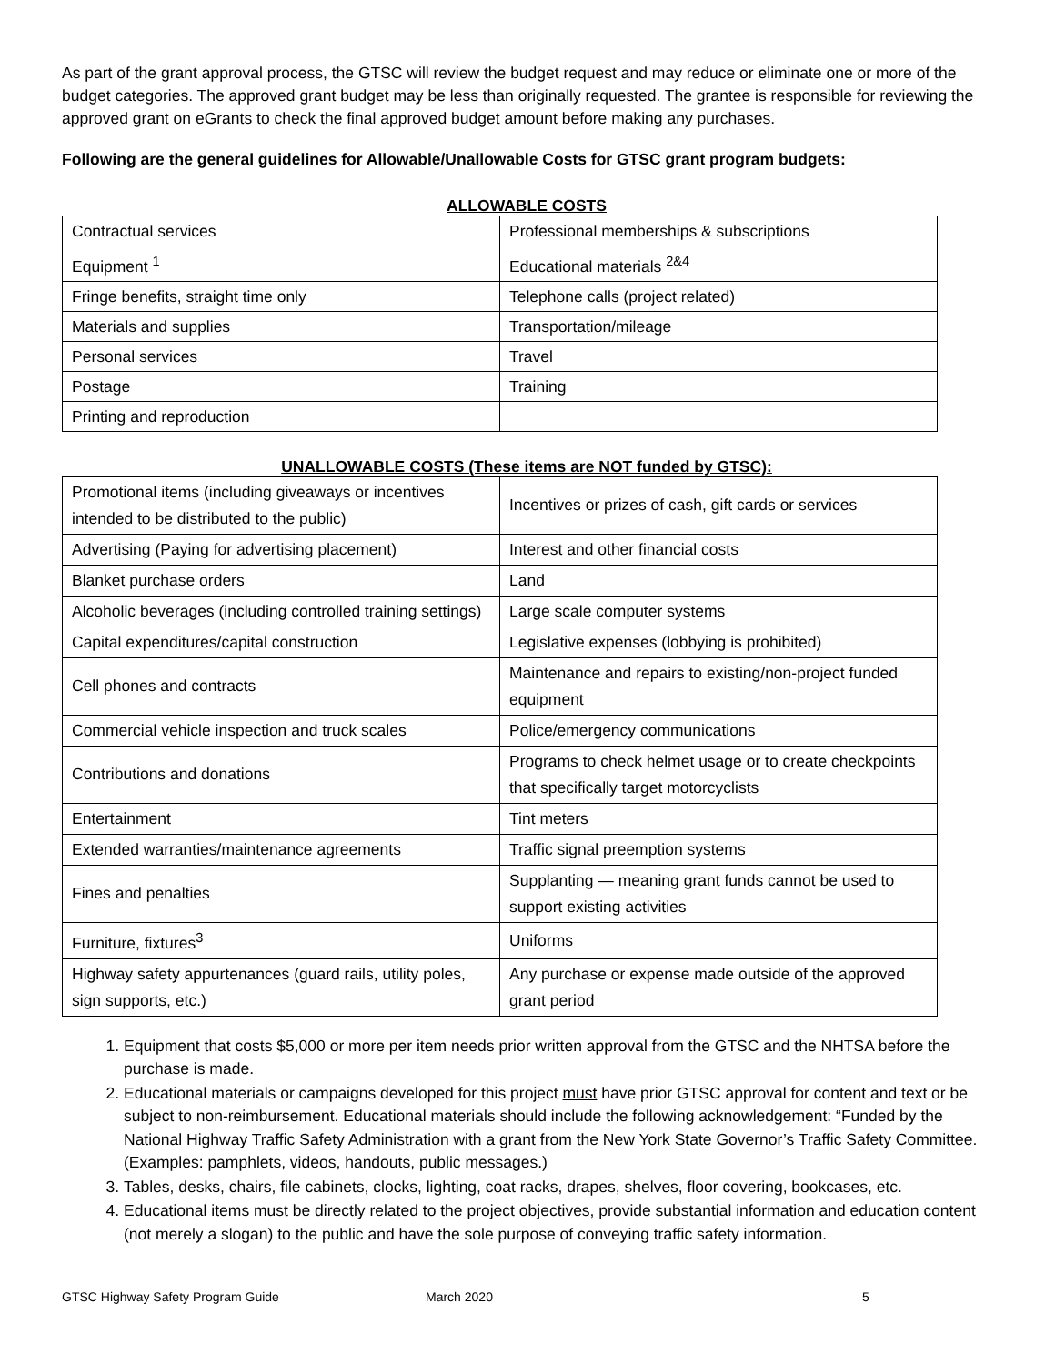As part of the grant approval process, the GTSC will review the budget request and may reduce or eliminate one or more of the budget categories. The approved grant budget may be less than originally requested. The grantee is responsible for reviewing the approved grant on eGrants to check the final approved budget amount before making any purchases.
Following are the general guidelines for Allowable/Unallowable Costs for GTSC grant program budgets:
ALLOWABLE COSTS
| Contractual services | Professional memberships & subscriptions |
| Equipment <sup>1</sup> | Educational materials <sup>2&4</sup> |
| Fringe benefits, straight time only | Telephone calls (project related) |
| Materials and supplies | Transportation/mileage |
| Personal services | Travel |
| Postage | Training |
| Printing and reproduction | |
UNALLOWABLE COSTS (These items are NOT funded by GTSC):
| Promotional items (including giveaways or incentives intended to be distributed to the public) | Incentives or prizes of cash, gift cards or services |
| Advertising (Paying for advertising placement) | Interest and other financial costs |
| Blanket purchase orders | Land |
| Alcoholic beverages (including controlled training settings) | Large scale computer systems |
| Capital expenditures/capital construction | Legislative expenses (lobbying is prohibited) |
| Cell phones and contracts | Maintenance and repairs to existing/non-project funded equipment |
| Commercial vehicle inspection and truck scales | Police/emergency communications |
| Contributions and donations | Programs to check helmet usage or to create checkpoints that specifically target motorcyclists |
| Entertainment | Tint meters |
| Extended warranties/maintenance agreements | Traffic signal preemption systems |
| Fines and penalties | Supplanting — meaning grant funds cannot be used to support existing activities |
| Furniture, fixtures<sup>3</sup> | Uniforms |
| Highway safety appurtenances (guard rails, utility poles, sign supports, etc.) | Any purchase or expense made outside of the approved grant period |
1. Equipment that costs $5,000 or more per item needs prior written approval from the GTSC and the NHTSA before the purchase is made.
2. Educational materials or campaigns developed for this project must have prior GTSC approval for content and text or be subject to non-reimbursement. Educational materials should include the following acknowledgement: “Funded by the National Highway Traffic Safety Administration with a grant from the New York State Governor’s Traffic Safety Committee. (Examples: pamphlets, videos, handouts, public messages.)
3. Tables, desks, chairs, file cabinets, clocks, lighting, coat racks, drapes, shelves, floor covering, bookcases, etc.
4. Educational items must be directly related to the project objectives, provide substantial information and education content (not merely a slogan) to the public and have the sole purpose of conveying traffic safety information.
GTSC Highway Safety Program Guide March 2020 5